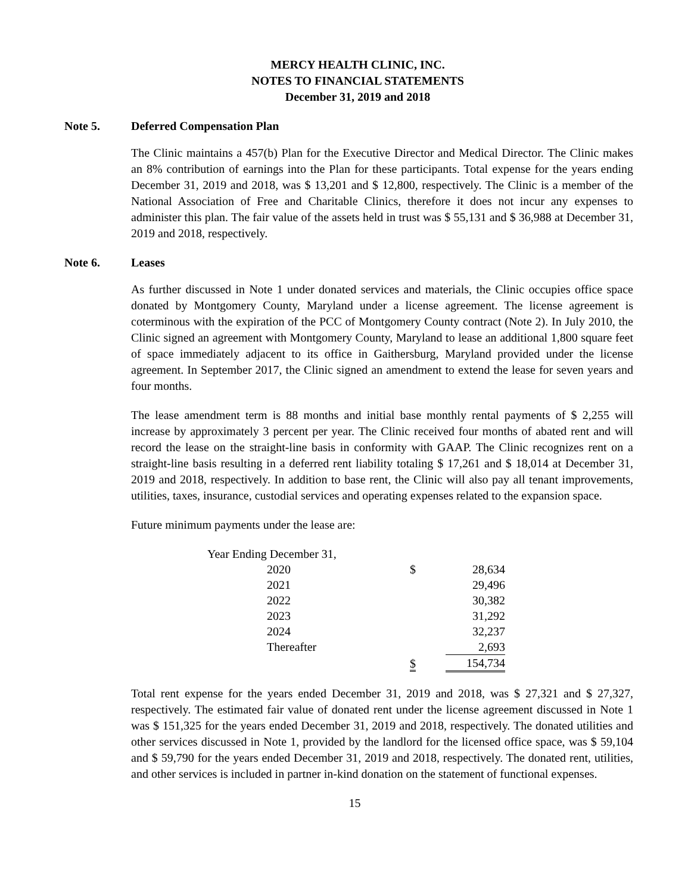MERCY HEALTH CLINIC, INC.
NOTES TO FINANCIAL STATEMENTS
December 31, 2019 and 2018
Note 5. Deferred Compensation Plan
The Clinic maintains a 457(b) Plan for the Executive Director and Medical Director. The Clinic makes an 8% contribution of earnings into the Plan for these participants. Total expense for the years ending December 31, 2019 and 2018, was $ 13,201 and $ 12,800, respectively. The Clinic is a member of the National Association of Free and Charitable Clinics, therefore it does not incur any expenses to administer this plan. The fair value of the assets held in trust was $ 55,131 and $ 36,988 at December 31, 2019 and 2018, respectively.
Note 6. Leases
As further discussed in Note 1 under donated services and materials, the Clinic occupies office space donated by Montgomery County, Maryland under a license agreement. The license agreement is coterminous with the expiration of the PCC of Montgomery County contract (Note 2). In July 2010, the Clinic signed an agreement with Montgomery County, Maryland to lease an additional 1,800 square feet of space immediately adjacent to its office in Gaithersburg, Maryland provided under the license agreement. In September 2017, the Clinic signed an amendment to extend the lease for seven years and four months.
The lease amendment term is 88 months and initial base monthly rental payments of $ 2,255 will increase by approximately 3 percent per year. The Clinic received four months of abated rent and will record the lease on the straight-line basis in conformity with GAAP. The Clinic recognizes rent on a straight-line basis resulting in a deferred rent liability totaling $ 17,261 and $ 18,014 at December 31, 2019 and 2018, respectively. In addition to base rent, the Clinic will also pay all tenant improvements, utilities, taxes, insurance, custodial services and operating expenses related to the expansion space.
Future minimum payments under the lease are:
| Year Ending December 31, | | |
| 2020 | $ | 28,634 |
| 2021 | | 29,496 |
| 2022 | | 30,382 |
| 2023 | | 31,292 |
| 2024 | | 32,237 |
| Thereafter | | 2,693 |
| | $ | 154,734 |
Total rent expense for the years ended December 31, 2019 and 2018, was $ 27,321 and $ 27,327, respectively. The estimated fair value of donated rent under the license agreement discussed in Note 1 was $ 151,325 for the years ended December 31, 2019 and 2018, respectively. The donated utilities and other services discussed in Note 1, provided by the landlord for the licensed office space, was $ 59,104 and $ 59,790 for the years ended December 31, 2019 and 2018, respectively. The donated rent, utilities, and other services is included in partner in-kind donation on the statement of functional expenses.
15